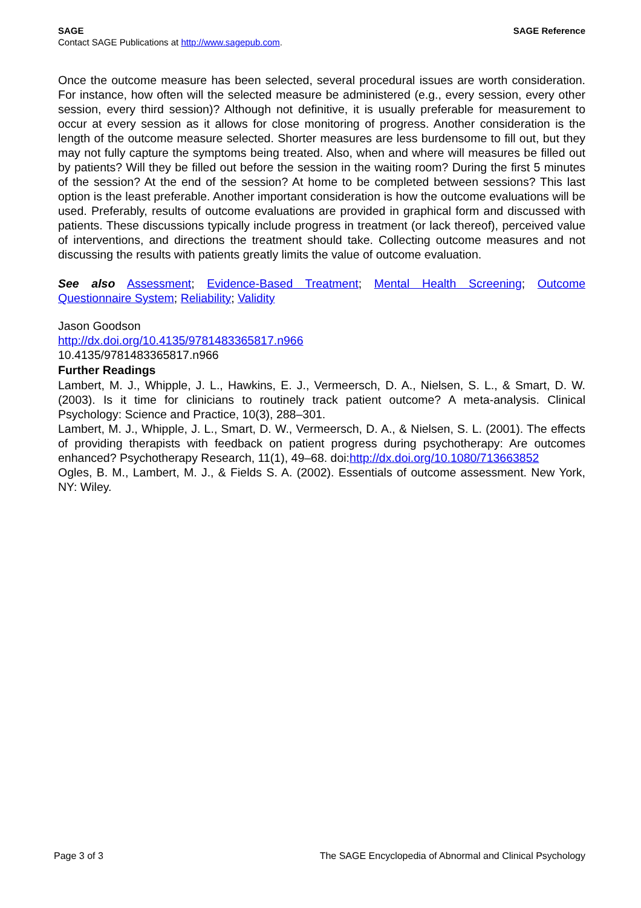SAGE SAGE Reference
Contact SAGE Publications at http://www.sagepub.com.
Once the outcome measure has been selected, several procedural issues are worth consideration. For instance, how often will the selected measure be administered (e.g., every session, every other session, every third session)? Although not definitive, it is usually preferable for measurement to occur at every session as it allows for close monitoring of progress. Another consideration is the length of the outcome measure selected. Shorter measures are less burdensome to fill out, but they may not fully capture the symptoms being treated. Also, when and where will measures be filled out by patients? Will they be filled out before the session in the waiting room? During the first 5 minutes of the session? At the end of the session? At home to be completed between sessions? This last option is the least preferable. Another important consideration is how the outcome evaluations will be used. Preferably, results of outcome evaluations are provided in graphical form and discussed with patients. These discussions typically include progress in treatment (or lack thereof), perceived value of interventions, and directions the treatment should take. Collecting outcome measures and not discussing the results with patients greatly limits the value of outcome evaluation.
See also Assessment; Evidence-Based Treatment; Mental Health Screening; Outcome Questionnaire System; Reliability; Validity
Jason Goodson
http://dx.doi.org/10.4135/9781483365817.n966
10.4135/9781483365817.n966
Further Readings
Lambert, M. J., Whipple, J. L., Hawkins, E. J., Vermeersch, D. A., Nielsen, S. L., & Smart, D. W. (2003). Is it time for clinicians to routinely track patient outcome? A meta-analysis. Clinical Psychology: Science and Practice, 10(3), 288–301.
Lambert, M. J., Whipple, J. L., Smart, D. W., Vermeersch, D. A., & Nielsen, S. L. (2001). The effects of providing therapists with feedback on patient progress during psychotherapy: Are outcomes enhanced? Psychotherapy Research, 11(1), 49–68. doi:http://dx.doi.org/10.1080/713663852
Ogles, B. M., Lambert, M. J., & Fields S. A. (2002). Essentials of outcome assessment. New York, NY: Wiley.
Page 3 of 3 The SAGE Encyclopedia of Abnormal and Clinical Psychology